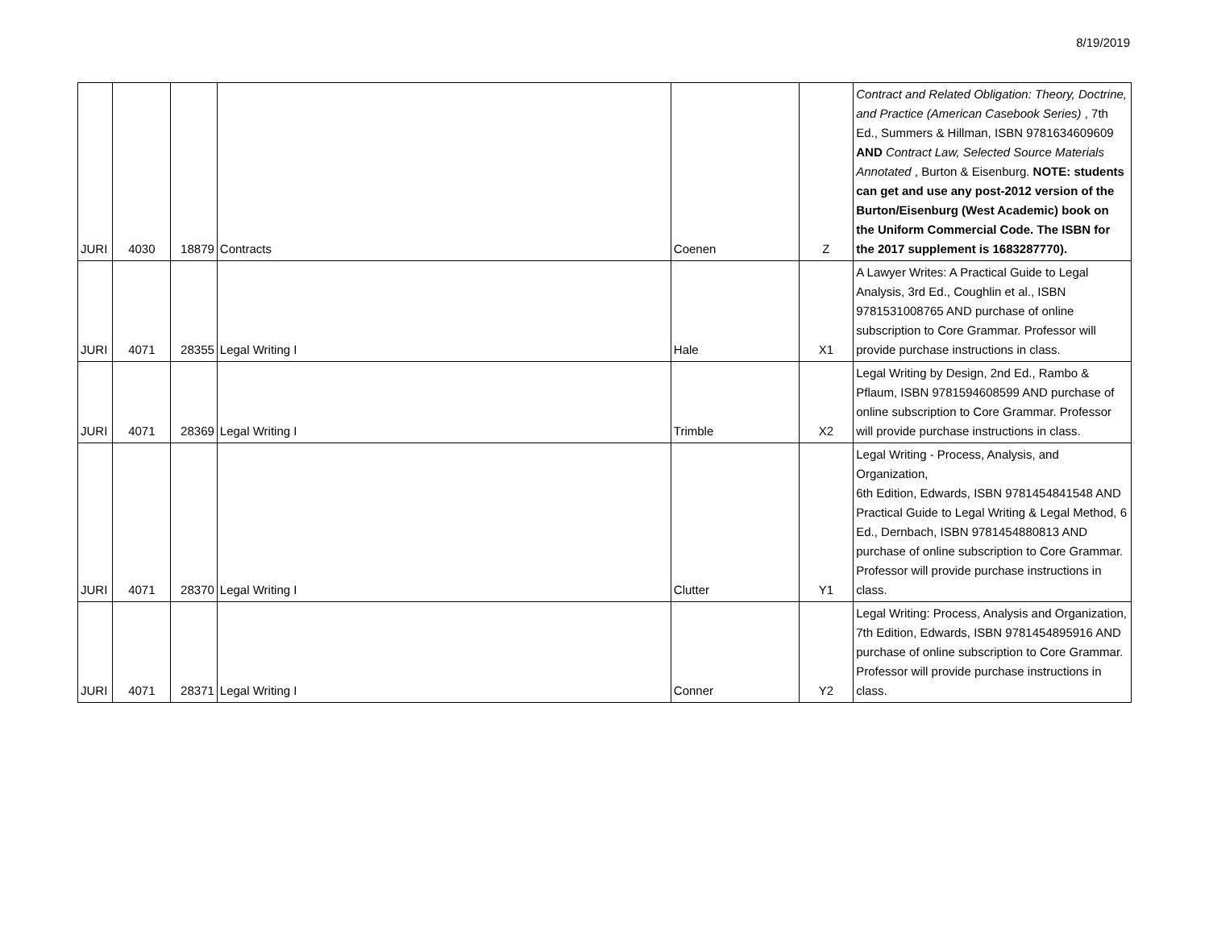8/19/2019
| JURI | 4030 | 18879 | Contracts | Coenen | Z | Contract and Related Obligation: Theory, Doctrine, and Practice (American Casebook Series) , 7th Ed., Summers & Hillman, ISBN 9781634609609 AND Contract Law, Selected Source Materials Annotated , Burton & Eisenburg. NOTE: students can get and use any post-2012 version of the Burton/Eisenburg (West Academic) book on the Uniform Commercial Code. The ISBN for the 2017 supplement is 1683287770). |
| JURI | 4071 | 28355 | Legal Writing I | Hale | X1 | A Lawyer Writes: A Practical Guide to Legal Analysis, 3rd Ed., Coughlin et al., ISBN 9781531008765 AND purchase of online subscription to Core Grammar. Professor will provide purchase instructions in class. |
| JURI | 4071 | 28369 | Legal Writing I | Trimble | X2 | Legal Writing by Design, 2nd Ed., Rambo & Pflaum, ISBN 9781594608599 AND purchase of online subscription to Core Grammar. Professor will provide purchase instructions in class. |
| JURI | 4071 | 28370 | Legal Writing I | Clutter | Y1 | Legal Writing - Process, Analysis, and Organization, 6th Edition, Edwards, ISBN 9781454841548 AND Practical Guide to Legal Writing & Legal Method, 6 Ed., Dernbach, ISBN 9781454880813 AND purchase of online subscription to Core Grammar. Professor will provide purchase instructions in class. |
| JURI | 4071 | 28371 | Legal Writing I | Conner | Y2 | Legal Writing: Process, Analysis and Organization, 7th Edition, Edwards, ISBN 9781454895916 AND purchase of online subscription to Core Grammar. Professor will provide purchase instructions in class. |